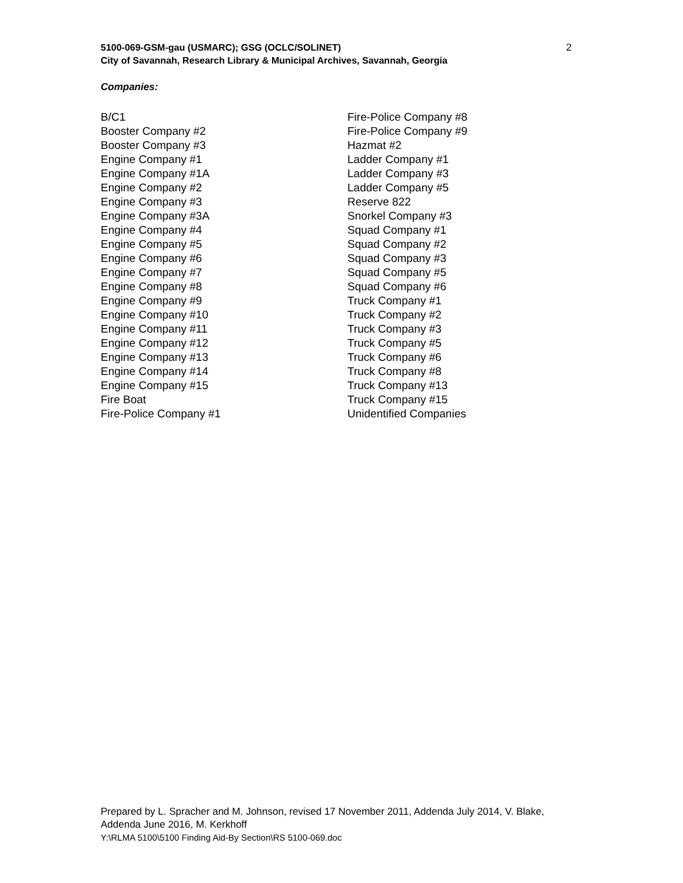2 5100-069-GSM-gau (USMARC); GSG (OCLC/SOLINET)
City of Savannah, Research Library & Municipal Archives, Savannah, Georgia
Companies:
B/C1
Booster Company #2
Booster Company #3
Engine Company #1
Engine Company #1A
Engine Company #2
Engine Company #3
Engine Company #3A
Engine Company #4
Engine Company #5
Engine Company #6
Engine Company #7
Engine Company #8
Engine Company #9
Engine Company #10
Engine Company #11
Engine Company #12
Engine Company #13
Engine Company #14
Engine Company #15
Fire Boat
Fire-Police Company #1
Fire-Police Company #8
Fire-Police Company #9
Hazmat #2
Ladder Company #1
Ladder Company #3
Ladder Company #5
Reserve 822
Snorkel Company #3
Squad Company #1
Squad Company #2
Squad Company #3
Squad Company #5
Squad Company #6
Truck Company #1
Truck Company #2
Truck Company #3
Truck Company #5
Truck Company #6
Truck Company #8
Truck Company #13
Truck Company #15
Unidentified Companies
Prepared by L. Spracher and M. Johnson, revised 17 November 2011, Addenda July 2014, V. Blake, Addenda June 2016, M. Kerkhoff
Y:\RLMA 5100\5100 Finding Aid-By Section\RS 5100-069.doc